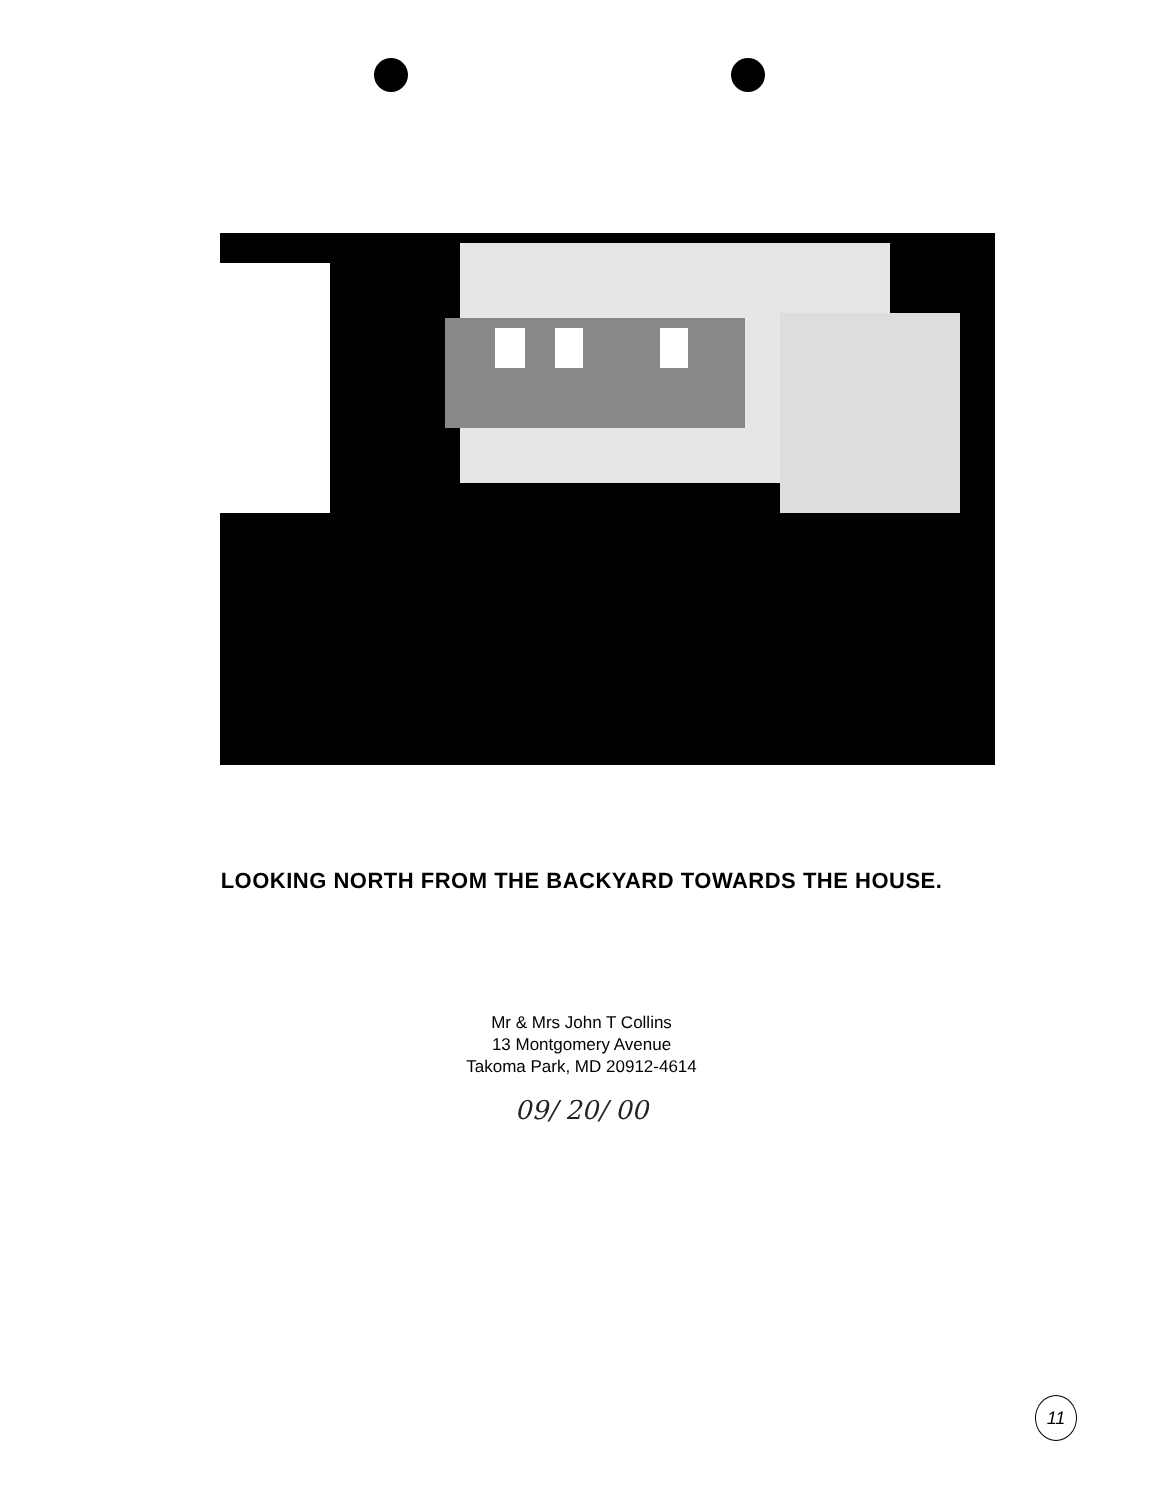LOOKING NORTH FROM THE BACKYARD TOWARDS THE HOUSE.
Mr & Mrs John T Collins
13 Montgomery Avenue
Takoma Park, MD 20912-4614
09/ 20/ 00
11